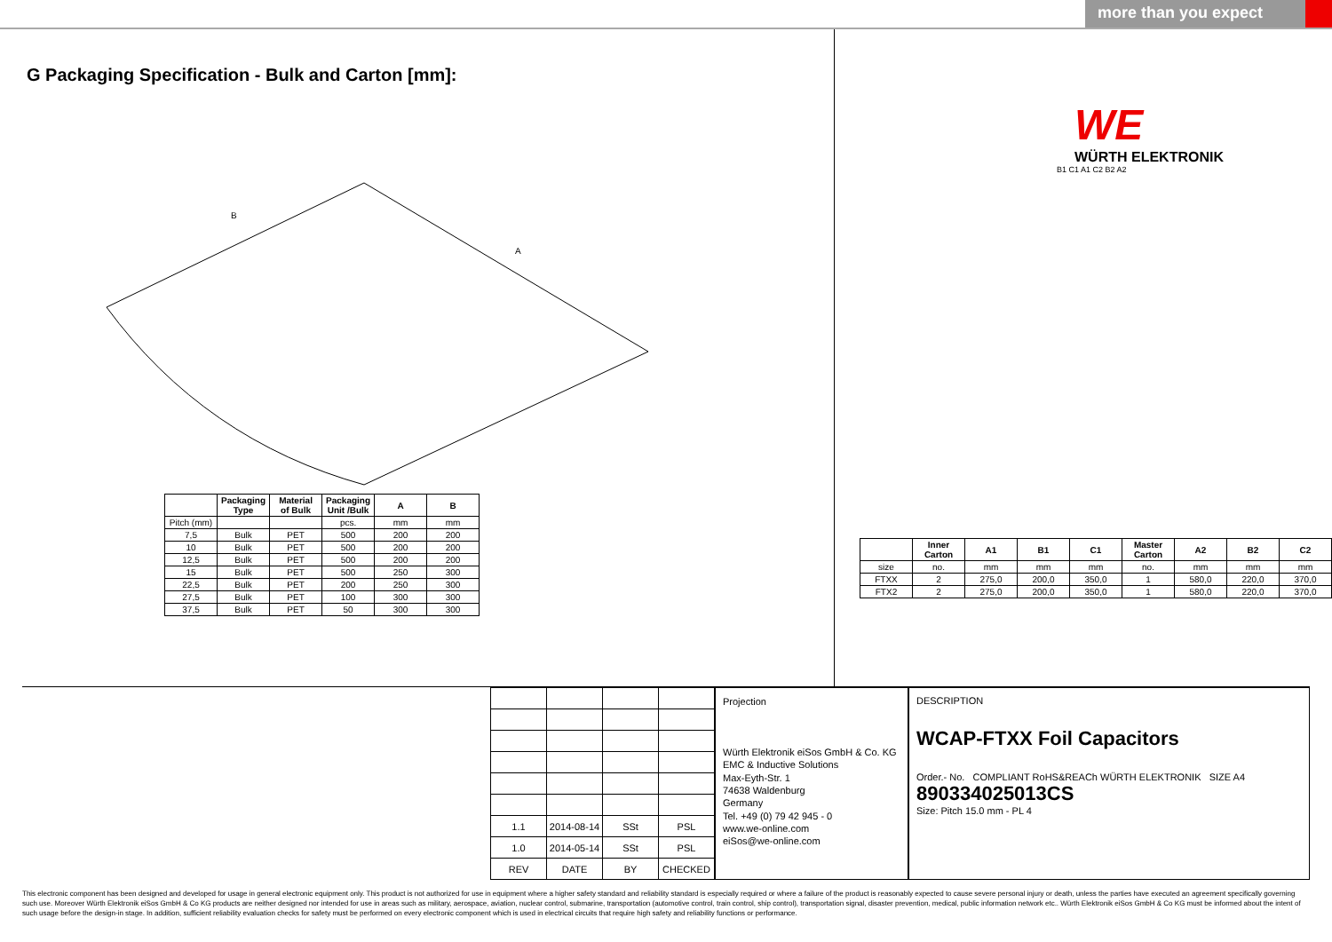more than you expect
G Packaging Specification - Bulk and Carton [mm]:
B
A
| | Packaging Type | Material of Bulk | Packaging Unit /Bulk | A | B |
| --- | --- | --- | --- | --- | --- |
| Pitch (mm) | | | pcs. | mm | mm |
| 7,5 | Bulk | PET | 500 | 200 | 200 |
| 10 | Bulk | PET | 500 | 200 | 200 |
| 12,5 | Bulk | PET | 500 | 200 | 200 |
| 15 | Bulk | PET | 500 | 250 | 300 |
| 22,5 | Bulk | PET | 200 | 250 | 300 |
| 27,5 | Bulk | PET | 100 | 300 | 300 |
| 37,5 | Bulk | PET | 50 | 300 | 300 |
WE
WÜRTH ELEKTRONIK
B1 C1 A1 C2 B2 A2
| | Inner Carton | A1 | B1 | C1 | Master Carton | A2 | B2 | C2 |
| --- | --- | --- | --- | --- | --- | --- | --- | --- |
| size | no. | mm | mm | mm | no. | mm | mm | mm |
| FTXX | 2 | 275,0 | 200,0 | 350,0 | 1 | 580,0 | 220,0 | 370,0 |
| FTX2 | 2 | 275,0 | 200,0 | 350,0 | 1 | 580,0 | 220,0 | 370,0 |
| 1.1 | 2014-08-14 | SSt | PSL |
| 1.0 | 2014-05-14 | SSt | PSL |
| REV | DATE | BY | CHECKED |
Projection
Würth Elektronik eiSos GmbH & Co. KG
EMC & Inductive Solutions
Max-Eyth-Str. 1
74638 Waldenburg
Germany
Tel. +49 (0) 79 42 945 - 0
www.we-online.com
eiSos@we-online.com
DESCRIPTION
WCAP-FTXX Foil Capacitors
Order.- No. COMPLIANT RoHS&REACh WÜRTH ELEKTRONIK SIZE A4
890334025013CS
Size: Pitch 15.0 mm - PL 4
This electronic component has been designed and developed for usage in general electronic equipment only. This product is not authorized for use in equipment where a higher safety standard and reliability standard is especially required or where a failure of the product is reasonably expected to cause severe personal injury or death, unless the parties have executed an agreement specifically governing such use. Moreover Würth Elektronik eiSos GmbH & Co KG products are neither designed nor intended for use in areas such as military, aerospace, aviation, nuclear control, submarine, transportation (automotive control, train control, ship control), transportation signal, disaster prevention, medical, public information network etc.. Würth Elektronik eiSos GmbH & Co KG must be informed about the intent of such usage before the design-in stage. In addition, sufficient reliability evaluation checks for safety must be performed on every electronic component which is used in electrical circuits that require high safety and reliability functions or performance.